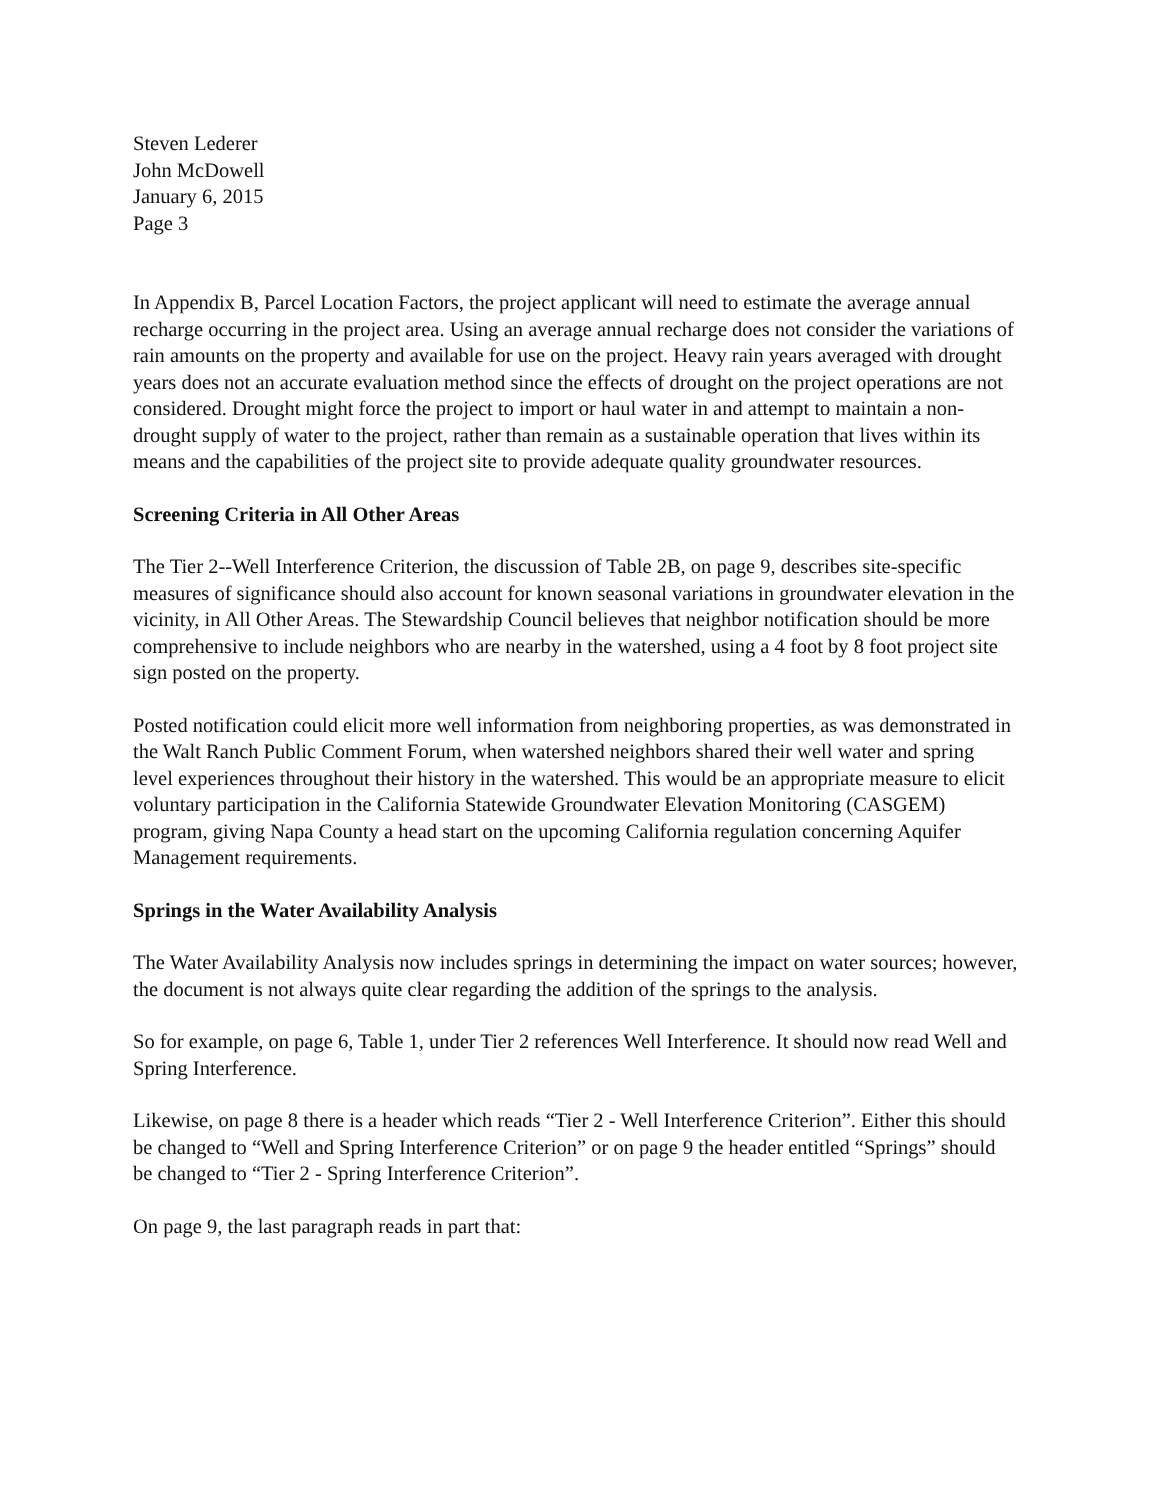Steven Lederer
John McDowell
January 6, 2015
Page 3
In Appendix B, Parcel Location Factors, the project applicant will need to estimate the average annual recharge occurring in the project area. Using an average annual recharge does not consider the variations of rain amounts on the property and available for use on the project. Heavy rain years averaged with drought years does not an accurate evaluation method since the effects of drought on the project operations are not considered. Drought might force the project to import or haul water in and attempt to maintain a non-drought supply of water to the project, rather than remain as a sustainable operation that lives within its means and the capabilities of the project site to provide adequate quality groundwater resources.
Screening Criteria in All Other Areas
The Tier 2--Well Interference Criterion, the discussion of Table 2B, on page 9, describes site-specific measures of significance should also account for known seasonal variations in groundwater elevation in the vicinity, in All Other Areas. The Stewardship Council believes that neighbor notification should be more comprehensive to include neighbors who are nearby in the watershed, using a 4 foot by 8 foot project site sign posted on the property.
Posted notification could elicit more well information from neighboring properties, as was demonstrated in the Walt Ranch Public Comment Forum, when watershed neighbors shared their well water and spring level experiences throughout their history in the watershed. This would be an appropriate measure to elicit voluntary participation in the California Statewide Groundwater Elevation Monitoring (CASGEM) program, giving Napa County a head start on the upcoming California regulation concerning Aquifer Management requirements.
Springs in the Water Availability Analysis
The Water Availability Analysis now includes springs in determining the impact on water sources; however, the document is not always quite clear regarding the addition of the springs to the analysis.
So for example, on page 6, Table 1, under Tier 2 references Well Interference. It should now read Well and Spring Interference.
Likewise, on page 8 there is a header which reads “Tier 2 - Well Interference Criterion”. Either this should be changed to “Well and Spring Interference Criterion” or on page 9 the header entitled “Springs” should be changed to “Tier 2 - Spring Interference Criterion”.
On page 9, the last paragraph reads in part that: